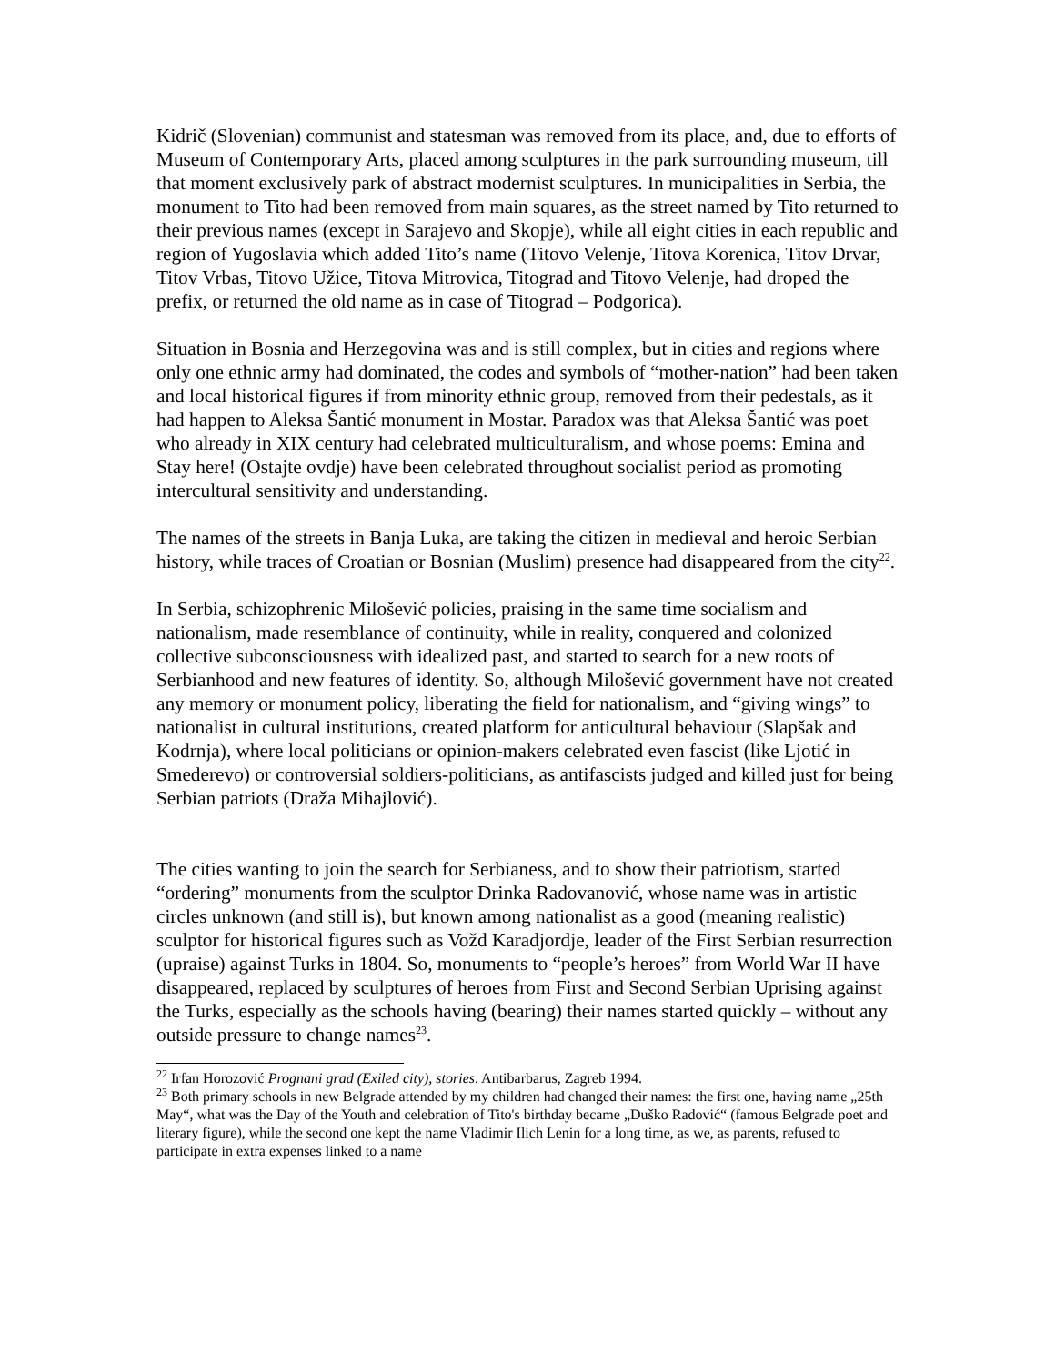Kidrič (Slovenian) communist and statesman was removed from its place, and, due to efforts of Museum of Contemporary Arts, placed among sculptures in the park surrounding museum, till that moment exclusively park of abstract modernist sculptures. In municipalities in Serbia, the monument to Tito had been removed from main squares, as the street named by Tito returned to their previous names (except in Sarajevo and Skopje), while all eight cities in each republic and region of Yugoslavia which added Tito’s name (Titovo Velenje, Titova Korenica, Titov Drvar, Titov Vrbas, Titovo Užice, Titova Mitrovica, Titograd and Titovo Velenje, had droped the prefix, or returned the old name as in case of Titograd – Podgorica).
Situation in Bosnia and Herzegovina was and is still complex, but in cities and regions where only one ethnic army had dominated, the codes and symbols of “mother-nation” had been taken and local historical figures if from minority ethnic group, removed from their pedestals, as it had happen to Aleksa Šantić monument in Mostar. Paradox was that Aleksa Šantić was poet who already in XIX century had celebrated multiculturalism, and whose poems: Emina and Stay here! (Ostajte ovdje) have been celebrated throughout socialist period as promoting intercultural sensitivity and understanding.
The names of the streets in Banja Luka, are taking the citizen in medieval and heroic Serbian history, while traces of Croatian or Bosnian (Muslim) presence had disappeared from the city<sup>22</sup>.
In Serbia, schizophrenic Milošević policies, praising in the same time socialism and nationalism, made resemblance of continuity, while in reality, conquered and colonized collective subconsciousness with idealized past, and started to search for a new roots of Serbianhood and new features of identity. So, although Milošević government have not created any memory or monument policy, liberating the field for nationalism, and “giving wings” to nationalist in cultural institutions, created platform for anticultural behaviour (Slapšak and Kodrnja), where local politicians or opinion-makers celebrated even fascist (like Ljotić in Smederevo) or controversial soldiers-politicians, as antifascists judged and killed just for being Serbian patriots (Draža Mihajlović).
The cities wanting to join the search for Serbianess, and to show their patriotism, started “ordering” monuments from the sculptor Drinka Radovanović, whose name was in artistic circles unknown (and still is), but known among nationalist as a good (meaning realistic) sculptor for historical figures such as Vožd Karadjordje, leader of the First Serbian resurrection (upraise) against Turks in 1804. So, monuments to “people’s heroes” from World War II have disappeared, replaced by sculptures of heroes from First and Second Serbian Uprising against the Turks, especially as the schools having (bearing) their names started quickly – without any outside pressure to change names<sup>23</sup>.
<sup>22</sup> Irfan Horozović Prognani grad (Exiled city), stories. Antibarbarus, Zagreb 1994.
<sup>23</sup> Both primary schools in new Belgrade attended by my children had changed their names: the first one, having name „25th May“, what was the Day of the Youth and celebration of Tito's birthday became „Duško Radović“ (famous Belgrade poet and literary figure), while the second one kept the name Vladimir Ilich Lenin for a long time, as we, as parents, refused to participate in extra expenses linked to a name